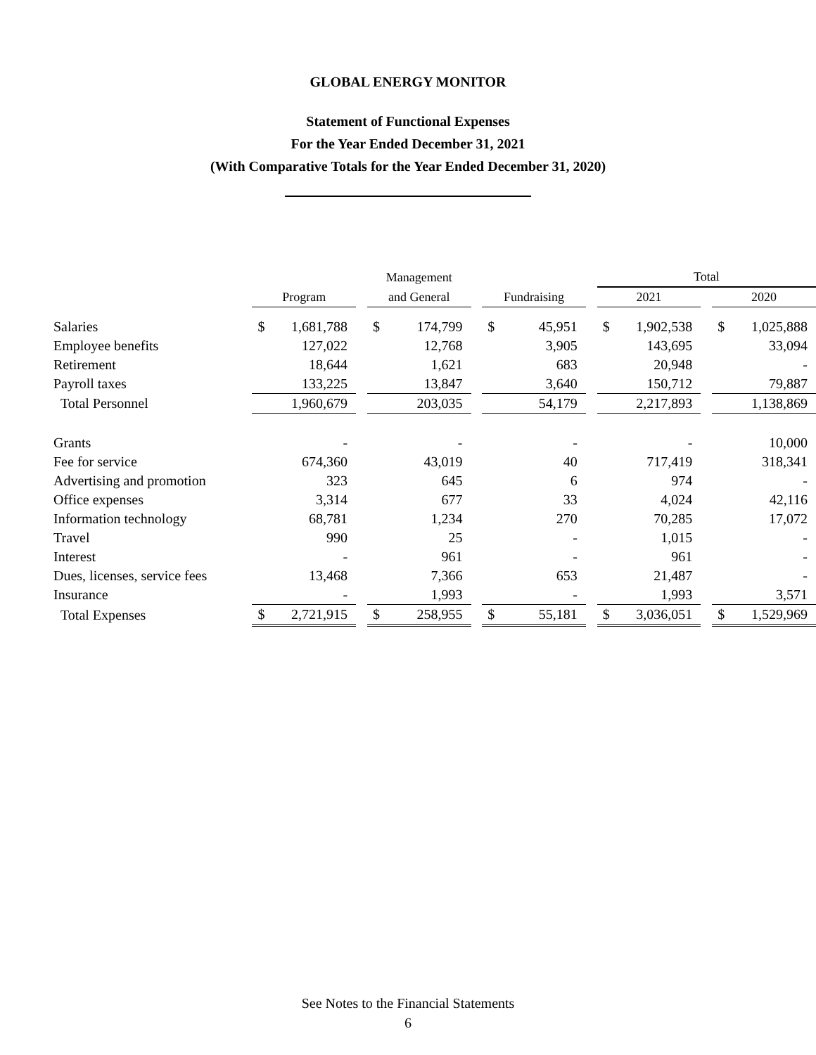GLOBAL ENERGY MONITOR
Statement of Functional Expenses
For the Year Ended December 31, 2021
(With Comparative Totals for the Year Ended December 31, 2020)
| | | | | Management | | | | | | Total | | | | |
| --- | --- | --- | --- | --- | --- | --- | --- | --- | --- | --- | --- | --- | --- | --- |
| | Program | | | and General | | | Fundraising | | | 2021 | | | 2020 | |
| Salaries | $ | 1,681,788 | | $ | 174,799 | | $ | 45,951 | | $ | 1,902,538 | | $ | 1,025,888 |
| Employee benefits | | 127,022 | | | 12,768 | | | 3,905 | | | 143,695 | | | 33,094 |
| Retirement | | 18,644 | | | 1,621 | | | 683 | | | 20,948 | | | - |
| Payroll taxes | | 133,225 | | | 13,847 | | | 3,640 | | | 150,712 | | | 79,887 |
| Total Personnel | | 1,960,679 | | | 203,035 | | | 54,179 | | | 2,217,893 | | | 1,138,869 |
| Grants | | - | | | - | | | - | | | - | | | 10,000 |
| Fee for service | | 674,360 | | | 43,019 | | | 40 | | | 717,419 | | | 318,341 |
| Advertising and promotion | | 323 | | | 645 | | | 6 | | | 974 | | | - |
| Office expenses | | 3,314 | | | 677 | | | 33 | | | 4,024 | | | 42,116 |
| Information technology | | 68,781 | | | 1,234 | | | 270 | | | 70,285 | | | 17,072 |
| Travel | | 990 | | | 25 | | | - | | | 1,015 | | | - |
| Interest | | - | | | 961 | | | - | | | 961 | | | - |
| Dues, licenses, service fees | | 13,468 | | | 7,366 | | | 653 | | | 21,487 | | | - |
| Insurance | | - | | | 1,993 | | | - | | | 1,993 | | | 3,571 |
| Total Expenses | $ | 2,721,915 | | $ | 258,955 | | $ | 55,181 | | $ | 3,036,051 | | $ | 1,529,969 |
See Notes to the Financial Statements
6